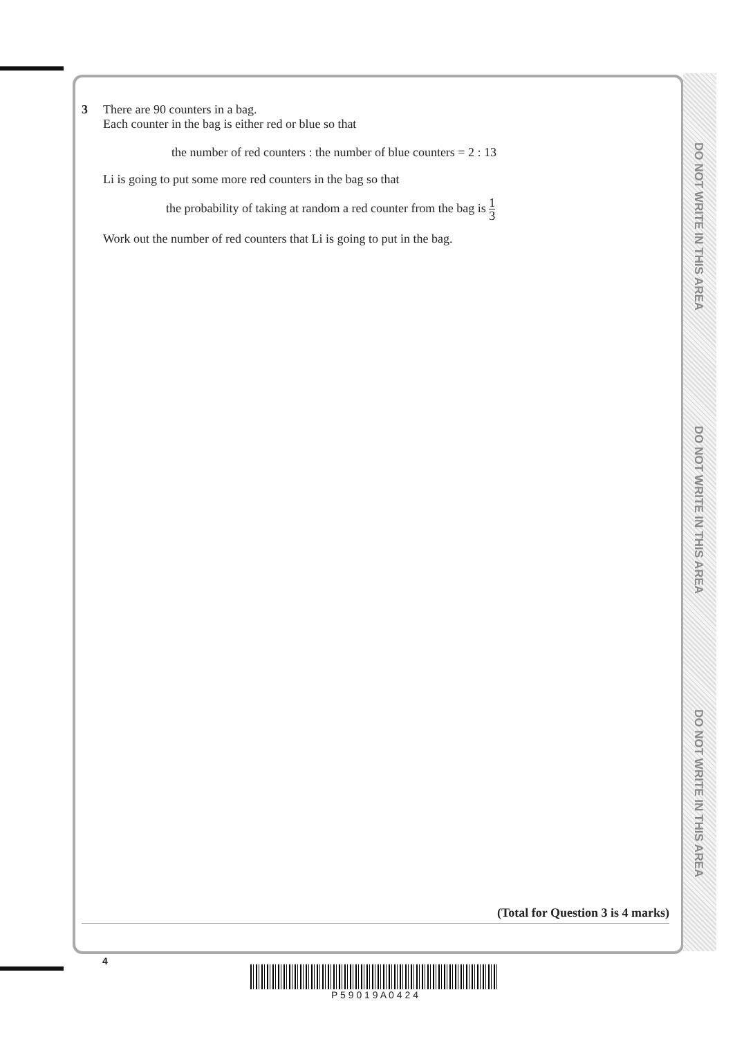DO NOT WRITE IN THIS AREA
DO NOT WRITE IN THIS AREA
DO NOT WRITE IN THIS AREA
3 There are 90 counters in a bag.
Each counter in the bag is either red or blue so that
the number of red counters : the number of blue counters = 2 : 13
Li is going to put some more red counters in the bag so that
the probability of taking at random a red counter from the bag is 1 3
Work out the number of red counters that Li is going to put in the bag.
(Total for Question 3 is 4 marks)
4
P 5 9 0 1 9 A 0 4 2 4